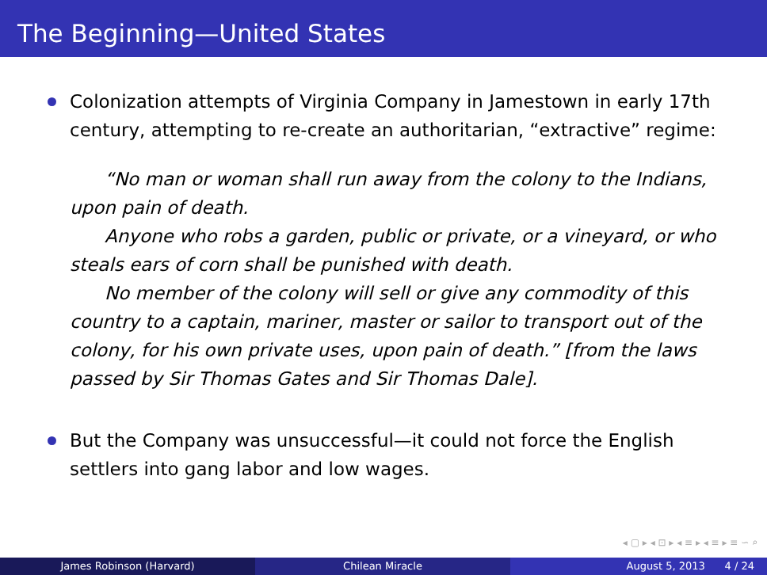The Beginning—United States
Colonization attempts of Virginia Company in Jamestown in early 17th century, attempting to re-create an authoritarian, “extractive” regime:
“No man or woman shall run away from the colony to the Indians, upon pain of death.
Anyone who robs a garden, public or private, or a vineyard, or who steals ears of corn shall be punished with death.
No member of the colony will sell or give any commodity of this country to a captain, mariner, master or sailor to transport out of the colony, for his own private uses, upon pain of death.” [from the laws passed by Sir Thomas Gates and Sir Thomas Dale].
But the Company was unsuccessful—it could not force the English settlers into gang labor and low wages.
◂ ▢ ▸ ◂ ⊡ ▸ ◂ ≡ ▸ ◂ ≡ ▸ ≡ ∽ ⌕
James Robinson (Harvard) Chilean Miracle August 5, 2013 4 / 24